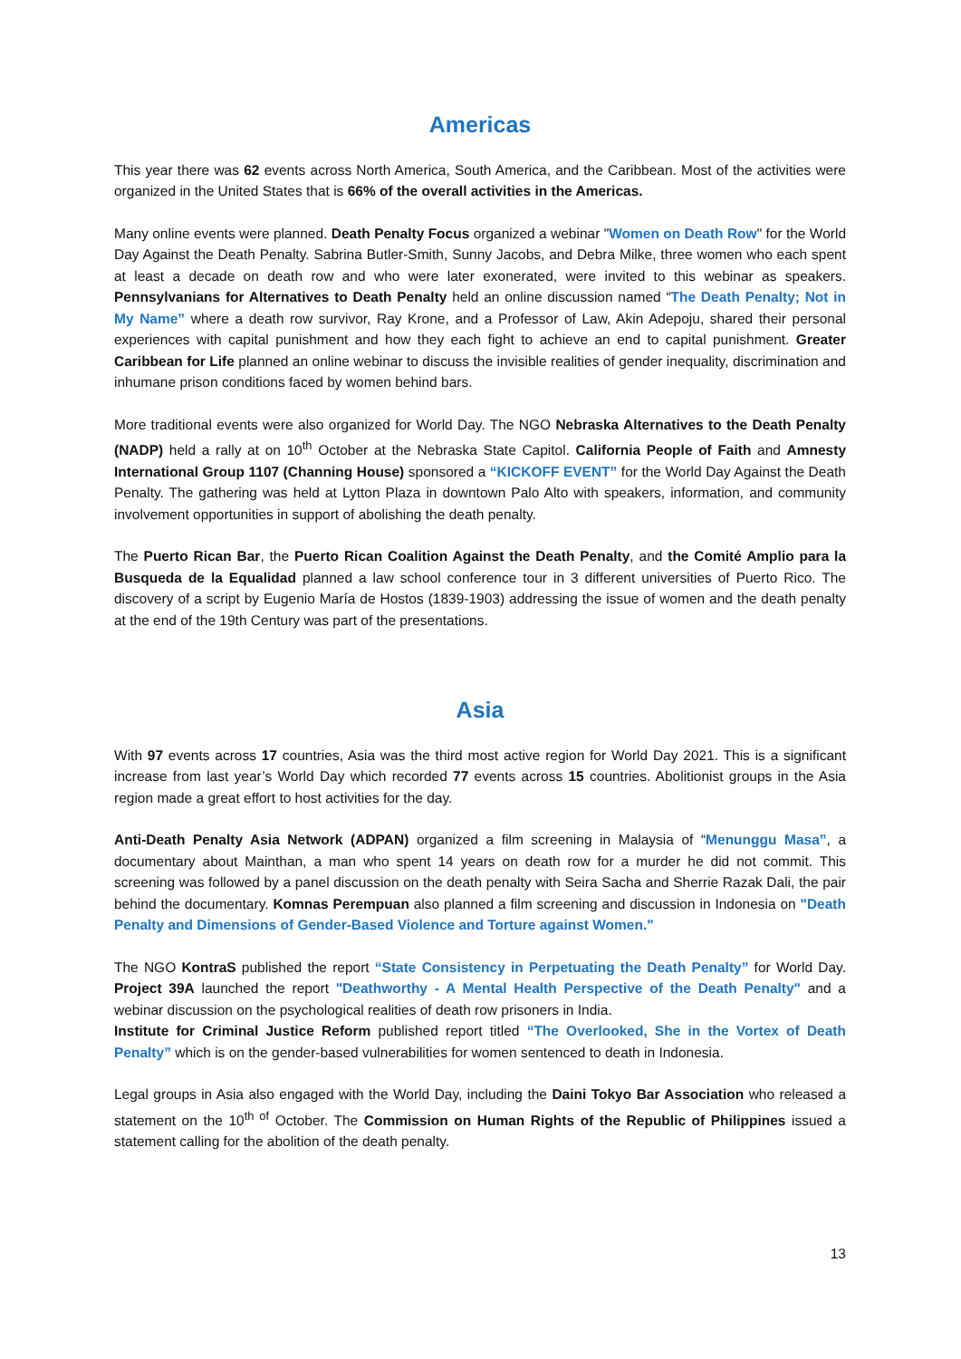Americas
This year there was 62 events across North America, South America, and the Caribbean. Most of the activities were organized in the United States that is 66% of the overall activities in the Americas.
Many online events were planned. Death Penalty Focus organized a webinar "Women on Death Row" for the World Day Against the Death Penalty. Sabrina Butler-Smith, Sunny Jacobs, and Debra Milke, three women who each spent at least a decade on death row and who were later exonerated, were invited to this webinar as speakers. Pennsylvanians for Alternatives to Death Penalty held an online discussion named “The Death Penalty; Not in My Name” where a death row survivor, Ray Krone, and a Professor of Law, Akin Adepoju, shared their personal experiences with capital punishment and how they each fight to achieve an end to capital punishment. Greater Caribbean for Life planned an online webinar to discuss the invisible realities of gender inequality, discrimination and inhumane prison conditions faced by women behind bars.
More traditional events were also organized for World Day. The NGO Nebraska Alternatives to the Death Penalty (NADP) held a rally at on 10<sup>th</sup> October at the Nebraska State Capitol. California People of Faith and Amnesty International Group 1107 (Channing House) sponsored a “KICKOFF EVENT” for the World Day Against the Death Penalty. The gathering was held at Lytton Plaza in downtown Palo Alto with speakers, information, and community involvement opportunities in support of abolishing the death penalty.
The Puerto Rican Bar, the Puerto Rican Coalition Against the Death Penalty, and the Comité Amplio para la Busqueda de la Equalidad planned a law school conference tour in 3 different universities of Puerto Rico. The discovery of a script by Eugenio María de Hostos (1839-1903) addressing the issue of women and the death penalty at the end of the 19th Century was part of the presentations.
Asia
With 97 events across 17 countries, Asia was the third most active region for World Day 2021. This is a significant increase from last year’s World Day which recorded 77 events across 15 countries. Abolitionist groups in the Asia region made a great effort to host activities for the day.
Anti-Death Penalty Asia Network (ADPAN) organized a film screening in Malaysia of “Menunggu Masa”, a documentary about Mainthan, a man who spent 14 years on death row for a murder he did not commit. This screening was followed by a panel discussion on the death penalty with Seira Sacha and Sherrie Razak Dali, the pair behind the documentary. Komnas Perempuan also planned a film screening and discussion in Indonesia on "Death Penalty and Dimensions of Gender-Based Violence and Torture against Women."
The NGO KontraS published the report “State Consistency in Perpetuating the Death Penalty” for World Day. Project 39A launched the report "Deathworthy - A Mental Health Perspective of the Death Penalty" and a webinar discussion on the psychological realities of death row prisoners in India.
Institute for Criminal Justice Reform published report titled “The Overlooked, She in the Vortex of Death Penalty” which is on the gender-based vulnerabilities for women sentenced to death in Indonesia.
Legal groups in Asia also engaged with the World Day, including the Daini Tokyo Bar Association who released a statement on the 10<sup>th of</sup> October. The Commission on Human Rights of the Republic of Philippines issued a statement calling for the abolition of the death penalty.
13